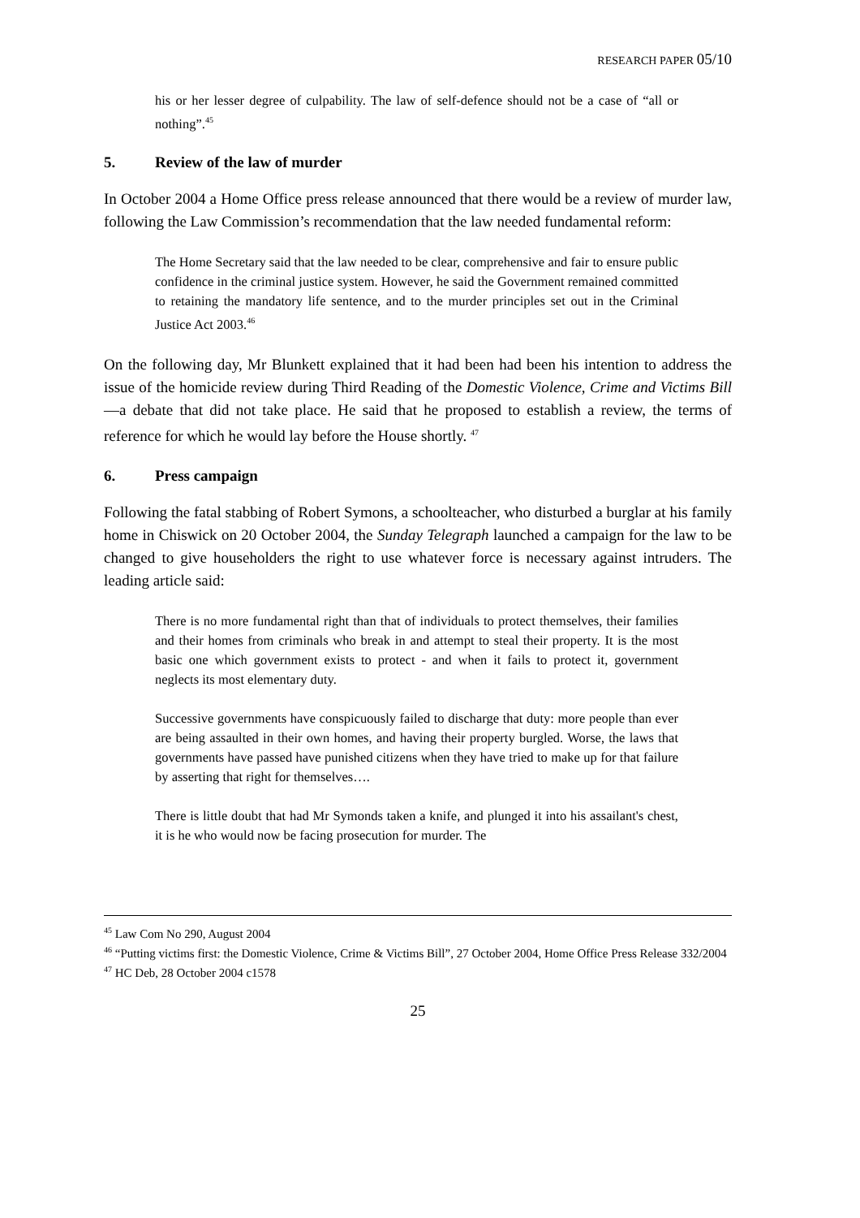RESEARCH PAPER 05/10
his or her lesser degree of culpability. The law of self-defence should not be a case of “all or nothing”.<sup>45</sup>
5. Review of the law of murder
In October 2004 a Home Office press release announced that there would be a review of murder law, following the Law Commission’s recommendation that the law needed fundamental reform:
The Home Secretary said that the law needed to be clear, comprehensive and fair to ensure public confidence in the criminal justice system. However, he said the Government remained committed to retaining the mandatory life sentence, and to the murder principles set out in the Criminal Justice Act 2003.<sup>46</sup>
On the following day, Mr Blunkett explained that it had been had been his intention to address the issue of the homicide review during Third Reading of the Domestic Violence, Crime and Victims Bill—a debate that did not take place. He said that he proposed to establish a review, the terms of reference for which he would lay before the House shortly. <sup>47</sup>
6. Press campaign
Following the fatal stabbing of Robert Symons, a schoolteacher, who disturbed a burglar at his family home in Chiswick on 20 October 2004, the Sunday Telegraph launched a campaign for the law to be changed to give householders the right to use whatever force is necessary against intruders. The leading article said:
There is no more fundamental right than that of individuals to protect themselves, their families and their homes from criminals who break in and attempt to steal their property. It is the most basic one which government exists to protect - and when it fails to protect it, government neglects its most elementary duty.
Successive governments have conspicuously failed to discharge that duty: more people than ever are being assaulted in their own homes, and having their property burgled. Worse, the laws that governments have passed have punished citizens when they have tried to make up for that failure by asserting that right for themselves….
There is little doubt that had Mr Symonds taken a knife, and plunged it into his assailant's chest, it is he who would now be facing prosecution for murder. The
<sup>45</sup> Law Com No 290, August 2004
<sup>46</sup> “Putting victims first: the Domestic Violence, Crime & Victims Bill”, 27 October 2004, Home Office Press Release 332/2004
<sup>47</sup> HC Deb, 28 October 2004 c1578
25